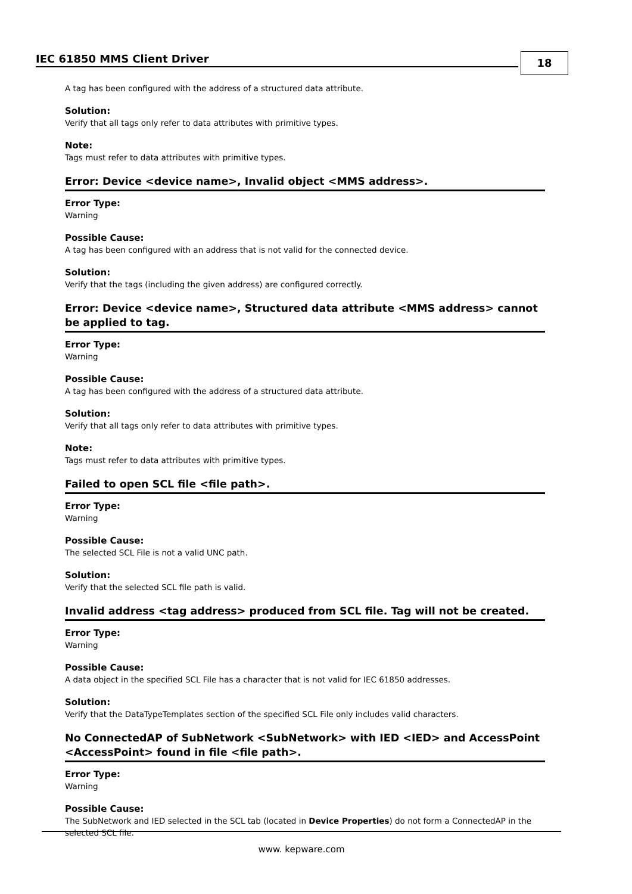IEC 61850 MMS Client Driver 18
A tag has been configured with the address of a structured data attribute.
Solution:
Verify that all tags only refer to data attributes with primitive types.
Note:
Tags must refer to data attributes with primitive types.
Error: Device <device name>, Invalid object <MMS address>.
Error Type:
Warning
Possible Cause:
A tag has been configured with an address that is not valid for the connected device.
Solution:
Verify that the tags (including the given address) are configured correctly.
Error: Device <device name>, Structured data attribute <MMS address> cannot be applied to tag.
Error Type:
Warning
Possible Cause:
A tag has been configured with the address of a structured data attribute.
Solution:
Verify that all tags only refer to data attributes with primitive types.
Note:
Tags must refer to data attributes with primitive types.
Failed to open SCL file <file path>.
Error Type:
Warning
Possible Cause:
The selected SCL File is not a valid UNC path.
Solution:
Verify that the selected SCL file path is valid.
Invalid address <tag address> produced from SCL file. Tag will not be created.
Error Type:
Warning
Possible Cause:
A data object in the specified SCL File has a character that is not valid for IEC 61850 addresses.
Solution:
Verify that the DataTypeTemplates section of the specified SCL File only includes valid characters.
No ConnectedAP of SubNetwork <SubNetwork> with IED <IED> and AccessPoint <AccessPoint> found in file <file path>.
Error Type:
Warning
Possible Cause:
The SubNetwork and IED selected in the SCL tab (located in Device Properties) do not form a ConnectedAP in the selected SCL file.
www. kepware.com